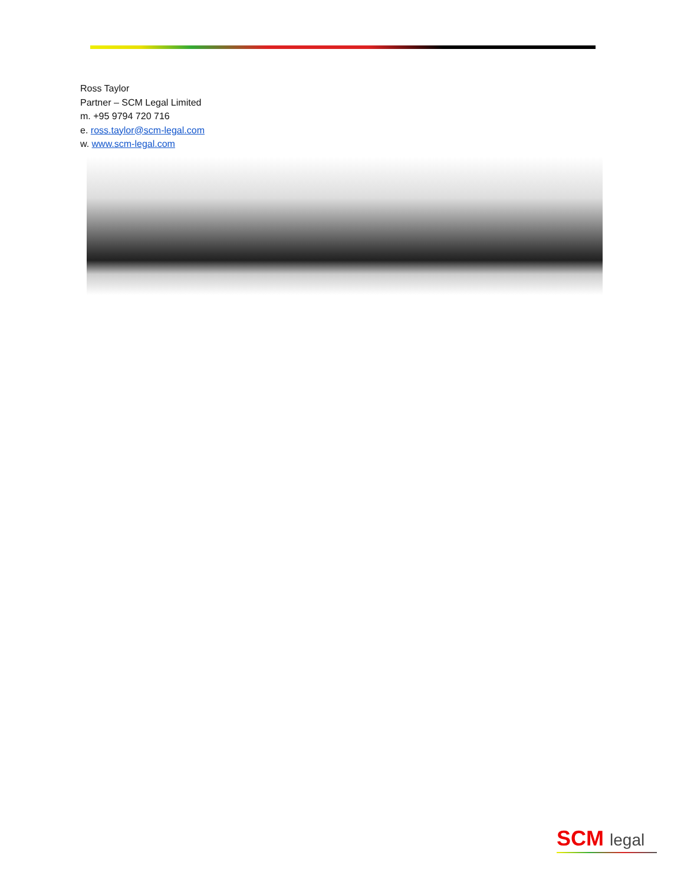Ross Taylor
Partner – SCM Legal Limited
m. +95 9794 720 716
e. ross.taylor@scm-legal.com
w. www.scm-legal.com
SCM legal